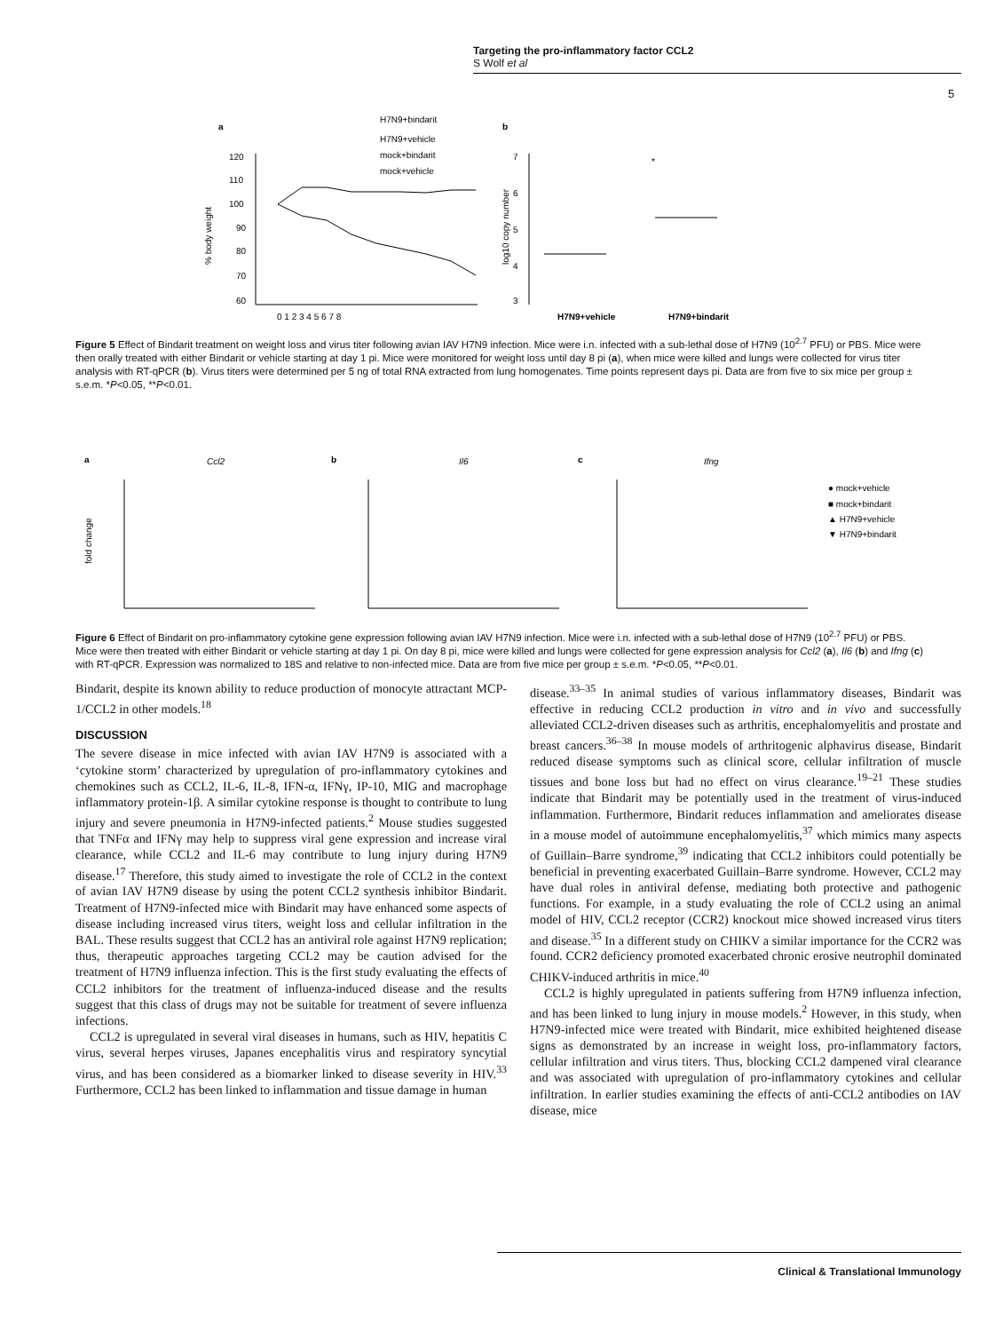Targeting the pro-inflammatory factor CCL2
S Wolf et al
5
a
b
H7N9+bindarit
H7N9+vehicle
mock+bindarit
mock+vehicle
120
110
100
90
80
70
60
0 1 2 3 4 5 6 7 8
% body weight
7
6
5
4
3
H7N9+vehicle
H7N9+bindarit
*
log10 copy number
Figure 5 Effect of Bindarit treatment on weight loss and virus titer following avian IAV H7N9 infection. Mice were i.n. infected with a sub-lethal dose of H7N9 (10<sup>2.7</sup> PFU) or PBS. Mice were then orally treated with either Bindarit or vehicle starting at day 1 pi. Mice were monitored for weight loss until day 8 pi (a), when mice were killed and lungs were collected for virus titer analysis with RT-qPCR (b). Virus titers were determined per 5 ng of total RNA extracted from lung homogenates. Time points represent days pi. Data are from five to six mice per group ± s.e.m. *P<0.05, **P<0.01.
a
Ccl2
b
Il6
c
Ifng
fold change
● mock+vehicle
■ mock+bindarit
▲ H7N9+vehicle
▼ H7N9+bindarit
Figure 6 Effect of Bindarit on pro-inflammatory cytokine gene expression following avian IAV H7N9 infection. Mice were i.n. infected with a sub-lethal dose of H7N9 (10<sup>2.7</sup> PFU) or PBS. Mice were then treated with either Bindarit or vehicle starting at day 1 pi. On day 8 pi, mice were killed and lungs were collected for gene expression analysis for Ccl2 (a), Il6 (b) and Ifng (c) with RT-qPCR. Expression was normalized to 18S and relative to non-infected mice. Data are from five mice per group ± s.e.m. *P<0.05, **P<0.01.
Bindarit, despite its known ability to reduce production of monocyte attractant MCP-1/CCL2 in other models.<sup>18</sup>
DISCUSSION
The severe disease in mice infected with avian IAV H7N9 is associated with a ‘cytokine storm’ characterized by upregulation of pro-inflammatory cytokines and chemokines such as CCL2, IL-6, IL-8, IFN-α, IFNγ, IP-10, MIG and macrophage inflammatory protein-1β. A similar cytokine response is thought to contribute to lung injury and severe pneumonia in H7N9-infected patients.<sup>2</sup> Mouse studies suggested that TNFα and IFNγ may help to suppress viral gene expression and increase viral clearance, while CCL2 and IL-6 may contribute to lung injury during H7N9 disease.<sup>17</sup> Therefore, this study aimed to investigate the role of CCL2 in the context of avian IAV H7N9 disease by using the potent CCL2 synthesis inhibitor Bindarit. Treatment of H7N9-infected mice with Bindarit may have enhanced some aspects of disease including increased virus titers, weight loss and cellular infiltration in the BAL. These results suggest that CCL2 has an antiviral role against H7N9 replication; thus, therapeutic approaches targeting CCL2 may be caution advised for the treatment of H7N9 influenza infection. This is the first study evaluating the effects of CCL2 inhibitors for the treatment of influenza-induced disease and the results suggest that this class of drugs may not be suitable for treatment of severe influenza infections.
CCL2 is upregulated in several viral diseases in humans, such as HIV, hepatitis C virus, several herpes viruses, Japanes encephalitis virus and respiratory syncytial virus, and has been considered as a biomarker linked to disease severity in HIV.<sup>33</sup> Furthermore, CCL2 has been linked to inflammation and tissue damage in human
disease.<sup>33–35</sup> In animal studies of various inflammatory diseases, Bindarit was effective in reducing CCL2 production in vitro and in vivo and successfully alleviated CCL2-driven diseases such as arthritis, encephalomyelitis and prostate and breast cancers.<sup>36–38</sup> In mouse models of arthritogenic alphavirus disease, Bindarit reduced disease symptoms such as clinical score, cellular infiltration of muscle tissues and bone loss but had no effect on virus clearance.<sup>19–21</sup> These studies indicate that Bindarit may be potentially used in the treatment of virus-induced inflammation. Furthermore, Bindarit reduces inflammation and ameliorates disease in a mouse model of autoimmune encephalomyelitis,<sup>37</sup> which mimics many aspects of Guillain–Barre syndrome,<sup>39</sup> indicating that CCL2 inhibitors could potentially be beneficial in preventing exacerbated Guillain–Barre syndrome. However, CCL2 may have dual roles in antiviral defense, mediating both protective and pathogenic functions. For example, in a study evaluating the role of CCL2 using an animal model of HIV, CCL2 receptor (CCR2) knockout mice showed increased virus titers and disease.<sup>35</sup> In a different study on CHIKV a similar importance for the CCR2 was found. CCR2 deficiency promoted exacerbated chronic erosive neutrophil dominated CHIKV-induced arthritis in mice.<sup>40</sup>
CCL2 is highly upregulated in patients suffering from H7N9 influenza infection, and has been linked to lung injury in mouse models.<sup>2</sup> However, in this study, when H7N9-infected mice were treated with Bindarit, mice exhibited heightened disease signs as demonstrated by an increase in weight loss, pro-inflammatory factors, cellular infiltration and virus titers. Thus, blocking CCL2 dampened viral clearance and was associated with upregulation of pro-inflammatory cytokines and cellular infiltration. In earlier studies examining the effects of anti-CCL2 antibodies on IAV disease, mice
Clinical & Translational Immunology